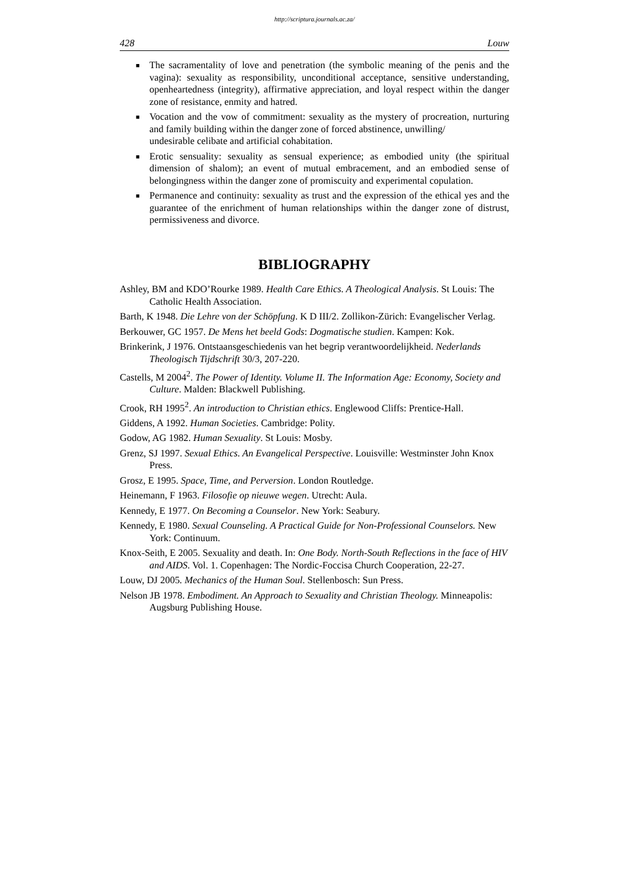http://scriptura.journals.ac.za/
428 Louw
■ The sacramentality of love and penetration (the symbolic meaning of the penis and the vagina): sexuality as responsibility, unconditional acceptance, sensitive understanding, openheartedness (integrity), affirmative appreciation, and loyal respect within the danger zone of resistance, enmity and hatred.
■ Vocation and the vow of commitment: sexuality as the mystery of procreation, nurturing and family building within the danger zone of forced abstinence, unwilling/
undesirable celibate and artificial cohabitation.
■ Erotic sensuality: sexuality as sensual experience; as embodied unity (the spiritual dimension of shalom); an event of mutual embracement, and an embodied sense of belongingness within the danger zone of promiscuity and experimental copulation.
■ Permanence and continuity: sexuality as trust and the expression of the ethical yes and the guarantee of the enrichment of human relationships within the danger zone of distrust, permissiveness and divorce.
BIBLIOGRAPHY
Ashley, BM and KDO’Rourke 1989. Health Care Ethics. A Theological Analysis. St Louis: The Catholic Health Association.
Barth, K 1948. Die Lehre von der Schöpfung. K D III/2. Zollikon-Zürich: Evangelischer Verlag.
Berkouwer, GC 1957. De Mens het beeld Gods: Dogmatische studien. Kampen: Kok.
Brinkerink, J 1976. Ontstaansgeschiedenis van het begrip verantwoordelijkheid. Nederlands Theologisch Tijdschrift 30/3, 207-220.
Castells, M 2004<sup>2</sup>. The Power of Identity. Volume II. The Information Age: Economy, Society and Culture. Malden: Blackwell Publishing.
Crook, RH 1995<sup>2</sup>. An introduction to Christian ethics. Englewood Cliffs: Prentice-Hall.
Giddens, A 1992. Human Societies. Cambridge: Polity.
Godow, AG 1982. Human Sexuality. St Louis: Mosby.
Grenz, SJ 1997. Sexual Ethics. An Evangelical Perspective. Louisville: Westminster John Knox Press.
Grosz, E 1995. Space, Time, and Perversion. London Routledge.
Heinemann, F 1963. Filosofie op nieuwe wegen. Utrecht: Aula.
Kennedy, E 1977. On Becoming a Counselor. New York: Seabury.
Kennedy, E 1980. Sexual Counseling. A Practical Guide for Non-Professional Counselors. New York: Continuum.
Knox-Seith, E 2005. Sexuality and death. In: One Body. North-South Reflections in the face of HIV and AIDS. Vol. 1. Copenhagen: The Nordic-Foccisa Church Cooperation, 22-27.
Louw, DJ 2005. Mechanics of the Human Soul. Stellenbosch: Sun Press.
Nelson JB 1978. Embodiment. An Approach to Sexuality and Christian Theology. Minneapolis: Augsburg Publishing House.